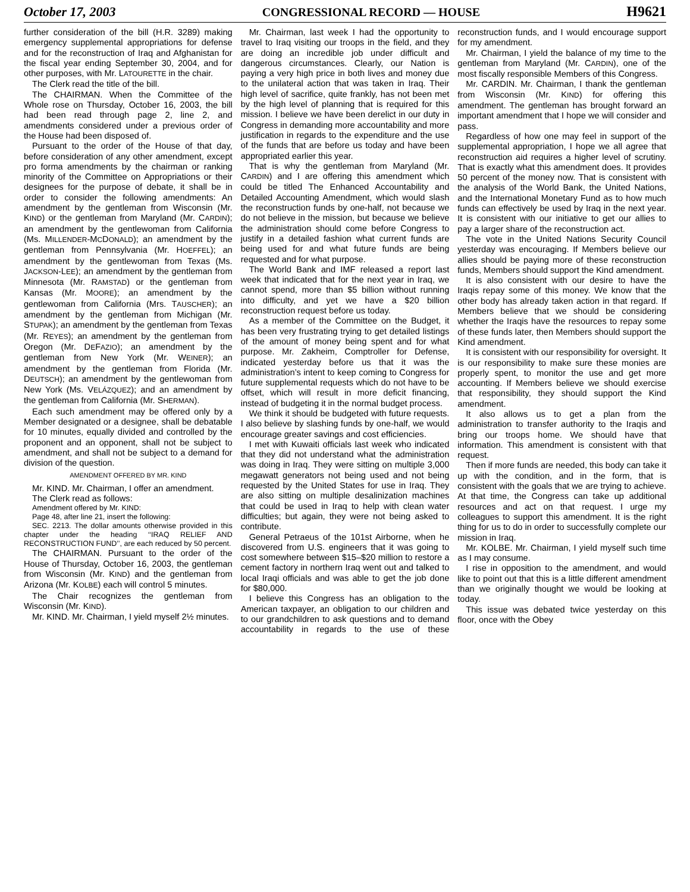October 17, 2003 CONGRESSIONAL RECORD — HOUSE H9621
further consideration of the bill (H.R. 3289) making emergency supplemental appropriations for defense and for the reconstruction of Iraq and Afghanistan for the fiscal year ending September 30, 2004, and for other purposes, with Mr. LATOURETTE in the chair.
The Clerk read the title of the bill.
The CHAIRMAN. When the Committee of the Whole rose on Thursday, October 16, 2003, the bill had been read through page 2, line 2, and amendments considered under a previous order of the House had been disposed of.
Pursuant to the order of the House of that day, before consideration of any other amendment, except pro forma amendments by the chairman or ranking minority of the Committee on Appropriations or their designees for the purpose of debate, it shall be in order to consider the following amendments: An amendment by the gentleman from Wisconsin (Mr. KIND) or the gentleman from Maryland (Mr. CARDIN); an amendment by the gentlewoman from California (Ms. MILLENDER-MCDONALD); an amendment by the gentleman from Pennsylvania (Mr. HOEFFEL); an amendment by the gentlewoman from Texas (Ms. JACKSON-LEE); an amendment by the gentleman from Minnesota (Mr. RAMSTAD) or the gentleman from Kansas (Mr. MOORE); an amendment by the gentlewoman from California (Mrs. TAUSCHER); an amendment by the gentleman from Michigan (Mr. STUPAK); an amendment by the gentleman from Texas (Mr. REYES); an amendment by the gentleman from Oregon (Mr. DEFAZIO); an amendment by the gentleman from New York (Mr. WEINER); an amendment by the gentleman from Florida (Mr. DEUTSCH); an amendment by the gentlewoman from New York (Ms. VELÁZQUEZ); and an amendment by the gentleman from California (Mr. SHERMAN).
Each such amendment may be offered only by a Member designated or a designee, shall be debatable for 10 minutes, equally divided and controlled by the proponent and an opponent, shall not be subject to amendment, and shall not be subject to a demand for division of the question.
AMENDMENT OFFERED BY MR. KIND
Mr. KIND. Mr. Chairman, I offer an amendment.
The Clerk read as follows:
Amendment offered by Mr. KIND:
Page 48, after line 21, insert the following:
SEC. 2213. The dollar amounts otherwise provided in this chapter under the heading ‘‘IRAQ RELIEF AND RECONSTRUCTION FUND’’, are each reduced by 50 percent.
The CHAIRMAN. Pursuant to the order of the House of Thursday, October 16, 2003, the gentleman from Wisconsin (Mr. KIND) and the gentleman from Arizona (Mr. KOLBE) each will control 5 minutes.
The Chair recognizes the gentleman from Wisconsin (Mr. KIND).
Mr. KIND. Mr. Chairman, I yield myself 2½ minutes.
Mr. Chairman, last week I had the opportunity to travel to Iraq visiting our troops in the field, and they are doing an incredible job under difficult and dangerous circumstances. Clearly, our Nation is paying a very high price in both lives and money due to the unilateral action that was taken in Iraq. Their high level of sacrifice, quite frankly, has not been met by the high level of planning that is required for this mission. I believe we have been derelict in our duty in Congress in demanding more accountability and more justification in regards to the expenditure and the use of the funds that are before us today and have been appropriated earlier this year.
That is why the gentleman from Maryland (Mr. CARDIN) and I are offering this amendment which could be titled The Enhanced Accountability and Detailed Accounting Amendment, which would slash the reconstruction funds by one-half, not because we do not believe in the mission, but because we believe the administration should come before Congress to justify in a detailed fashion what current funds are being used for and what future funds are being requested and for what purpose.
The World Bank and IMF released a report last week that indicated that for the next year in Iraq, we cannot spend, more than $5 billion without running into difficulty, and yet we have a $20 billion reconstruction request before us today.
As a member of the Committee on the Budget, it has been very frustrating trying to get detailed listings of the amount of money being spent and for what purpose. Mr. Zakheim, Comptroller for Defense, indicated yesterday before us that it was the administration’s intent to keep coming to Congress for future supplemental requests which do not have to be offset, which will result in more deficit financing, instead of budgeting it in the normal budget process.
We think it should be budgeted with future requests. I also believe by slashing funds by one-half, we would encourage greater savings and cost efficiencies.
I met with Kuwaiti officials last week who indicated that they did not understand what the administration was doing in Iraq. They were sitting on multiple 3,000 megawatt generators not being used and not being requested by the United States for use in Iraq. They are also sitting on multiple desalinization machines that could be used in Iraq to help with clean water difficulties; but again, they were not being asked to contribute.
General Petraeus of the 101st Airborne, when he discovered from U.S. engineers that it was going to cost somewhere between $15–$20 million to restore a cement factory in northern Iraq went out and talked to local Iraqi officials and was able to get the job done for $80,000.
I believe this Congress has an obligation to the American taxpayer, an obligation to our children and to our grandchildren to ask questions and to demand accountability in regards to the use of these reconstruction funds, and I would encourage support for my amendment.
Mr. Chairman, I yield the balance of my time to the gentleman from Maryland (Mr. CARDIN), one of the most fiscally responsible Members of this Congress.
Mr. CARDIN. Mr. Chairman, I thank the gentleman from Wisconsin (Mr. KIND) for offering this amendment. The gentleman has brought forward an important amendment that I hope we will consider and pass.
Regardless of how one may feel in support of the supplemental appropriation, I hope we all agree that reconstruction aid requires a higher level of scrutiny. That is exactly what this amendment does. It provides 50 percent of the money now. That is consistent with the analysis of the World Bank, the United Nations, and the International Monetary Fund as to how much funds can effectively be used by Iraq in the next year. It is consistent with our initiative to get our allies to pay a larger share of the reconstruction act.
The vote in the United Nations Security Council yesterday was encouraging. If Members believe our allies should be paying more of these reconstruction funds, Members should support the Kind amendment.
It is also consistent with our desire to have the Iraqis repay some of this money. We know that the other body has already taken action in that regard. If Members believe that we should be considering whether the Iraqis have the resources to repay some of these funds later, then Members should support the Kind amendment.
It is consistent with our responsibility for oversight. It is our responsibility to make sure these monies are properly spent, to monitor the use and get more accounting. If Members believe we should exercise that responsibility, they should support the Kind amendment.
It also allows us to get a plan from the administration to transfer authority to the Iraqis and bring our troops home. We should have that information. This amendment is consistent with that request.
Then if more funds are needed, this body can take it up with the condition, and in the form, that is consistent with the goals that we are trying to achieve. At that time, the Congress can take up additional resources and act on that request. I urge my colleagues to support this amendment. It is the right thing for us to do in order to successfully complete our mission in Iraq.
Mr. KOLBE. Mr. Chairman, I yield myself such time as I may consume.
I rise in opposition to the amendment, and would like to point out that this is a little different amendment than we originally thought we would be looking at today.
This issue was debated twice yesterday on this floor, once with the Obey